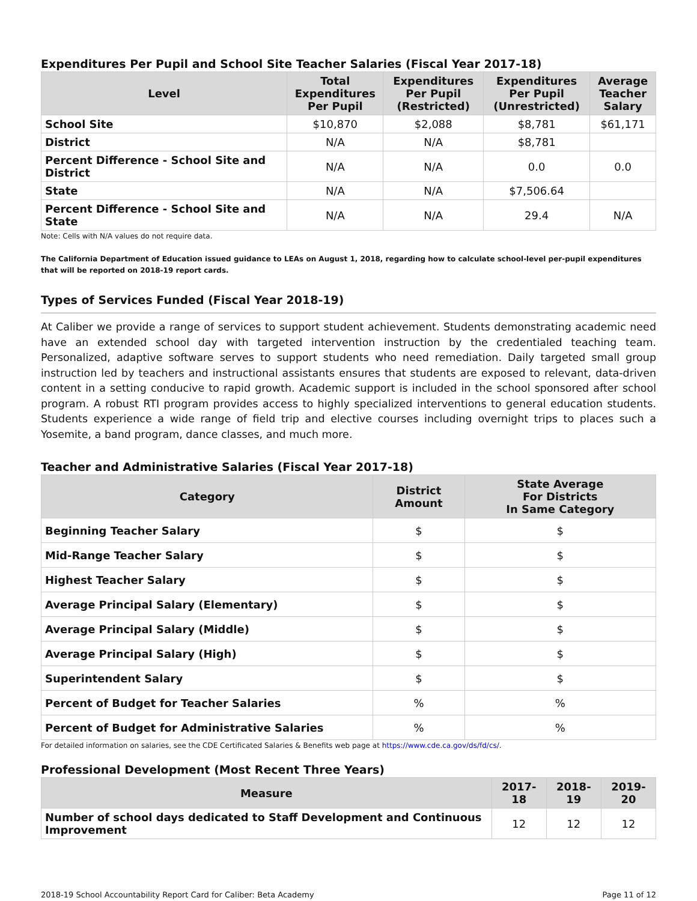Expenditures Per Pupil and School Site Teacher Salaries (Fiscal Year 2017-18)
| Level | Total Expenditures Per Pupil | Expenditures Per Pupil (Restricted) | Expenditures Per Pupil (Unrestricted) | Average Teacher Salary |
| --- | --- | --- | --- | --- |
| School Site | $10,870 | $2,088 | $8,781 | $61,171 |
| District | N/A | N/A | $8,781 | |
| Percent Difference - School Site and District | N/A | N/A | 0.0 | 0.0 |
| State | N/A | N/A | $7,506.64 | |
| Percent Difference - School Site and State | N/A | N/A | 29.4 | N/A |
Note: Cells with N/A values do not require data.
The California Department of Education issued guidance to LEAs on August 1, 2018, regarding how to calculate school-level per-pupil expenditures that will be reported on 2018-19 report cards.
Types of Services Funded (Fiscal Year 2018-19)
At Caliber we provide a range of services to support student achievement. Students demonstrating academic need have an extended school day with targeted intervention instruction by the credentialed teaching team. Personalized, adaptive software serves to support students who need remediation. Daily targeted small group instruction led by teachers and instructional assistants ensures that students are exposed to relevant, data-driven content in a setting conducive to rapid growth. Academic support is included in the school sponsored after school program. A robust RTI program provides access to highly specialized interventions to general education students. Students experience a wide range of field trip and elective courses including overnight trips to places such a Yosemite, a band program, dance classes, and much more.
Teacher and Administrative Salaries (Fiscal Year 2017-18)
| Category | District Amount | State Average For Districts In Same Category |
| --- | --- | --- |
| Beginning Teacher Salary | $ | $ |
| Mid-Range Teacher Salary | $ | $ |
| Highest Teacher Salary | $ | $ |
| Average Principal Salary (Elementary) | $ | $ |
| Average Principal Salary (Middle) | $ | $ |
| Average Principal Salary (High) | $ | $ |
| Superintendent Salary | $ | $ |
| Percent of Budget for Teacher Salaries | % | % |
| Percent of Budget for Administrative Salaries | % | % |
For detailed information on salaries, see the CDE Certificated Salaries & Benefits web page at https://www.cde.ca.gov/ds/fd/cs/.
Professional Development (Most Recent Three Years)
| Measure | 2017-18 | 2018-19 | 2019-20 |
| --- | --- | --- | --- |
| Number of school days dedicated to Staff Development and Continuous Improvement | 12 | 12 | 12 |
2018-19 School Accountability Report Card for Caliber: Beta Academy Page 11 of 12